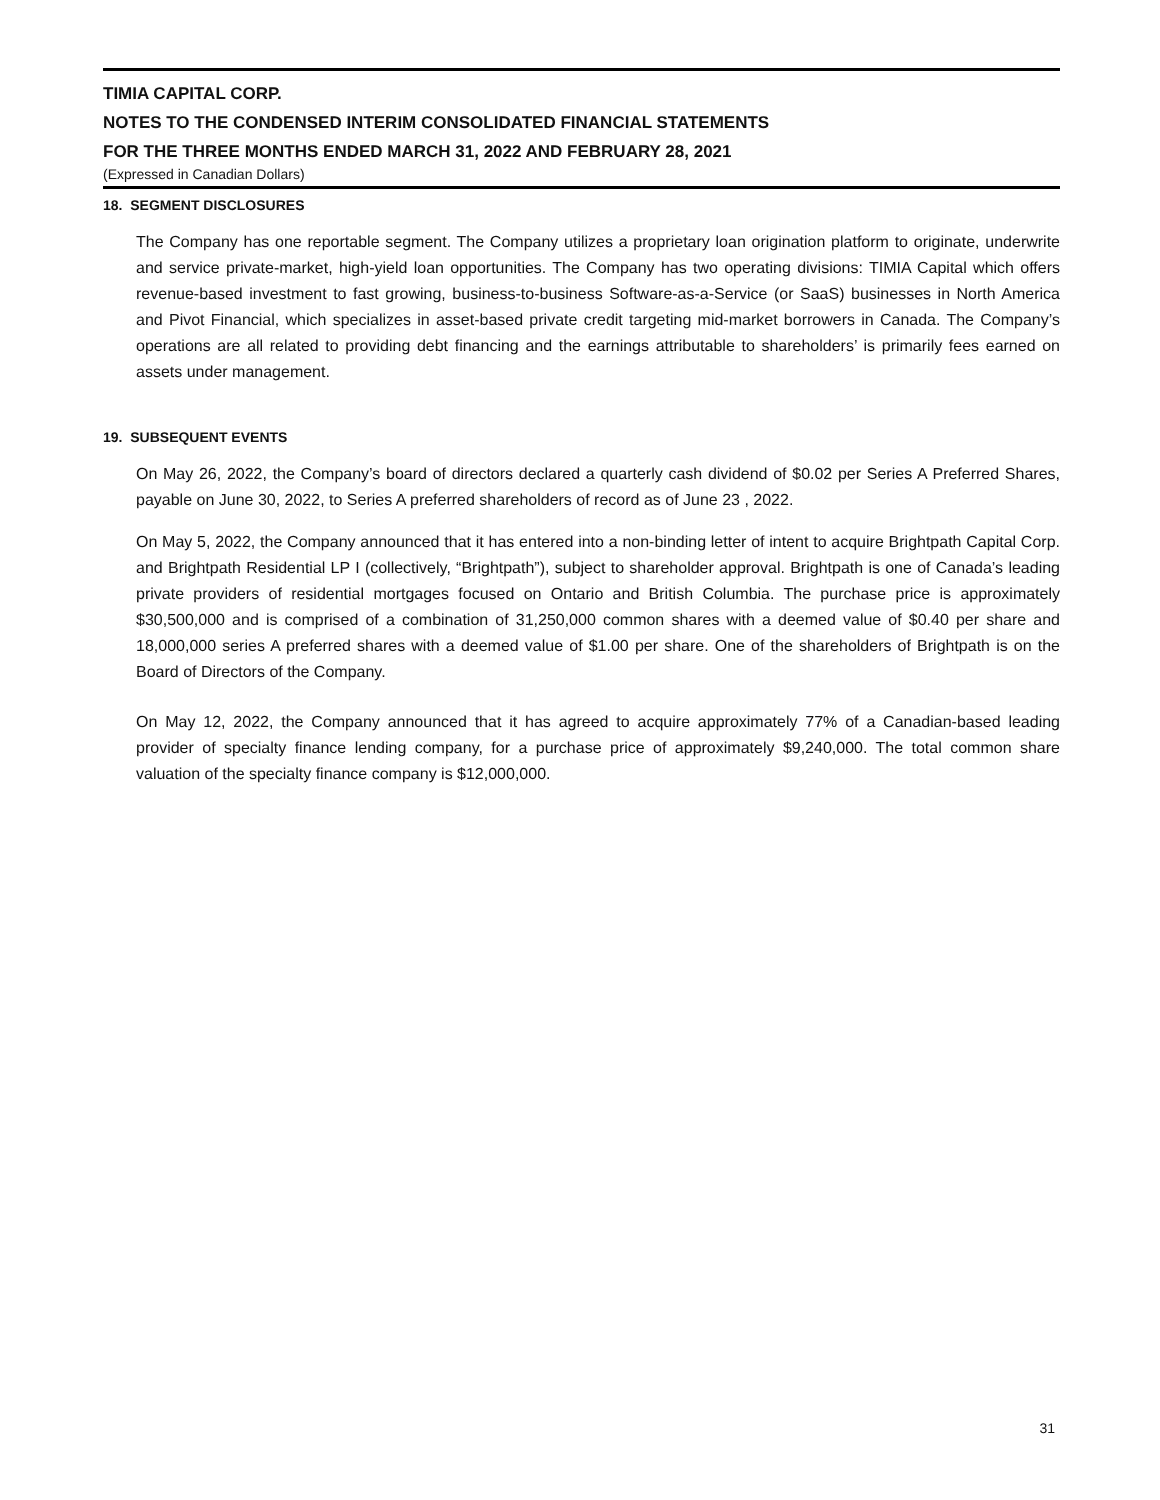TIMIA CAPITAL CORP.
NOTES TO THE CONDENSED INTERIM CONSOLIDATED FINANCIAL STATEMENTS
FOR THE THREE MONTHS ENDED MARCH 31, 2022 AND FEBRUARY 28, 2021
(Expressed in Canadian Dollars)
18. SEGMENT DISCLOSURES
The Company has one reportable segment. The Company utilizes a proprietary loan origination platform to originate, underwrite and service private-market, high-yield loan opportunities. The Company has two operating divisions: TIMIA Capital which offers revenue-based investment to fast growing, business-to-business Software-as-a-Service (or SaaS) businesses in North America and Pivot Financial, which specializes in asset-based private credit targeting mid-market borrowers in Canada. The Company’s operations are all related to providing debt financing and the earnings attributable to shareholders’ is primarily fees earned on assets under management.
19. SUBSEQUENT EVENTS
On May 26, 2022, the Company’s board of directors declared a quarterly cash dividend of $0.02 per Series A Preferred Shares, payable on June 30, 2022, to Series A preferred shareholders of record as of June 23 , 2022.
On May 5, 2022, the Company announced that it has entered into a non-binding letter of intent to acquire Brightpath Capital Corp. and Brightpath Residential LP I (collectively, “Brightpath”), subject to shareholder approval. Brightpath is one of Canada’s leading private providers of residential mortgages focused on Ontario and British Columbia. The purchase price is approximately $30,500,000 and is comprised of a combination of 31,250,000 common shares with a deemed value of $0.40 per share and 18,000,000 series A preferred shares with a deemed value of $1.00 per share. One of the shareholders of Brightpath is on the Board of Directors of the Company.
On May 12, 2022, the Company announced that it has agreed to acquire approximately 77% of a Canadian-based leading provider of specialty finance lending company, for a purchase price of approximately $9,240,000. The total common share valuation of the specialty finance company is $12,000,000.
31